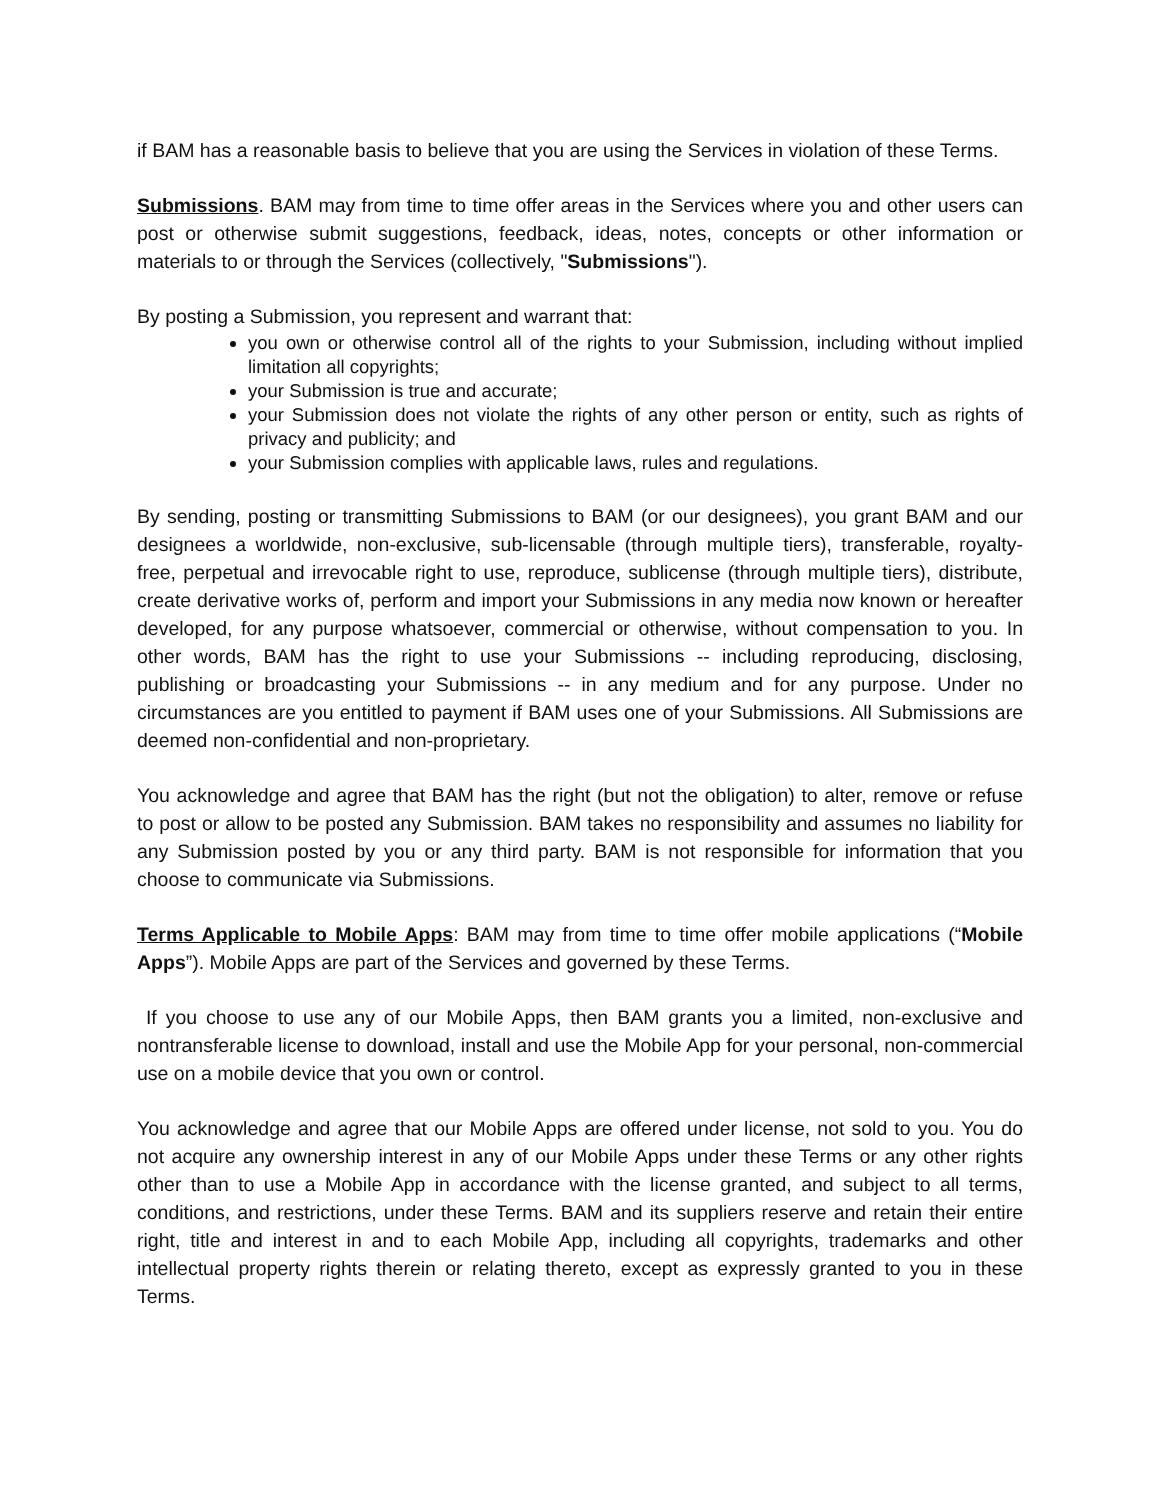if BAM has a reasonable basis to believe that you are using the Services in violation of these Terms.
Submissions. BAM may from time to time offer areas in the Services where you and other users can post or otherwise submit suggestions, feedback, ideas, notes, concepts or other information or materials to or through the Services (collectively, "Submissions").
By posting a Submission, you represent and warrant that:
you own or otherwise control all of the rights to your Submission, including without implied limitation all copyrights;
your Submission is true and accurate;
your Submission does not violate the rights of any other person or entity, such as rights of privacy and publicity; and
your Submission complies with applicable laws, rules and regulations.
By sending, posting or transmitting Submissions to BAM (or our designees), you grant BAM and our designees a worldwide, non-exclusive, sub-licensable (through multiple tiers), transferable, royalty-free, perpetual and irrevocable right to use, reproduce, sublicense (through multiple tiers), distribute, create derivative works of, perform and import your Submissions in any media now known or hereafter developed, for any purpose whatsoever, commercial or otherwise, without compensation to you. In other words, BAM has the right to use your Submissions -- including reproducing, disclosing, publishing or broadcasting your Submissions -- in any medium and for any purpose. Under no circumstances are you entitled to payment if BAM uses one of your Submissions. All Submissions are deemed non-confidential and non-proprietary.
You acknowledge and agree that BAM has the right (but not the obligation) to alter, remove or refuse to post or allow to be posted any Submission. BAM takes no responsibility and assumes no liability for any Submission posted by you or any third party. BAM is not responsible for information that you choose to communicate via Submissions.
Terms Applicable to Mobile Apps: BAM may from time to time offer mobile applications (“Mobile Apps”). Mobile Apps are part of the Services and governed by these Terms.
If you choose to use any of our Mobile Apps, then BAM grants you a limited, non-exclusive and nontransferable license to download, install and use the Mobile App for your personal, non-commercial use on a mobile device that you own or control.
You acknowledge and agree that our Mobile Apps are offered under license, not sold to you. You do not acquire any ownership interest in any of our Mobile Apps under these Terms or any other rights other than to use a Mobile App in accordance with the license granted, and subject to all terms, conditions, and restrictions, under these Terms. BAM and its suppliers reserve and retain their entire right, title and interest in and to each Mobile App, including all copyrights, trademarks and other intellectual property rights therein or relating thereto, except as expressly granted to you in these Terms.